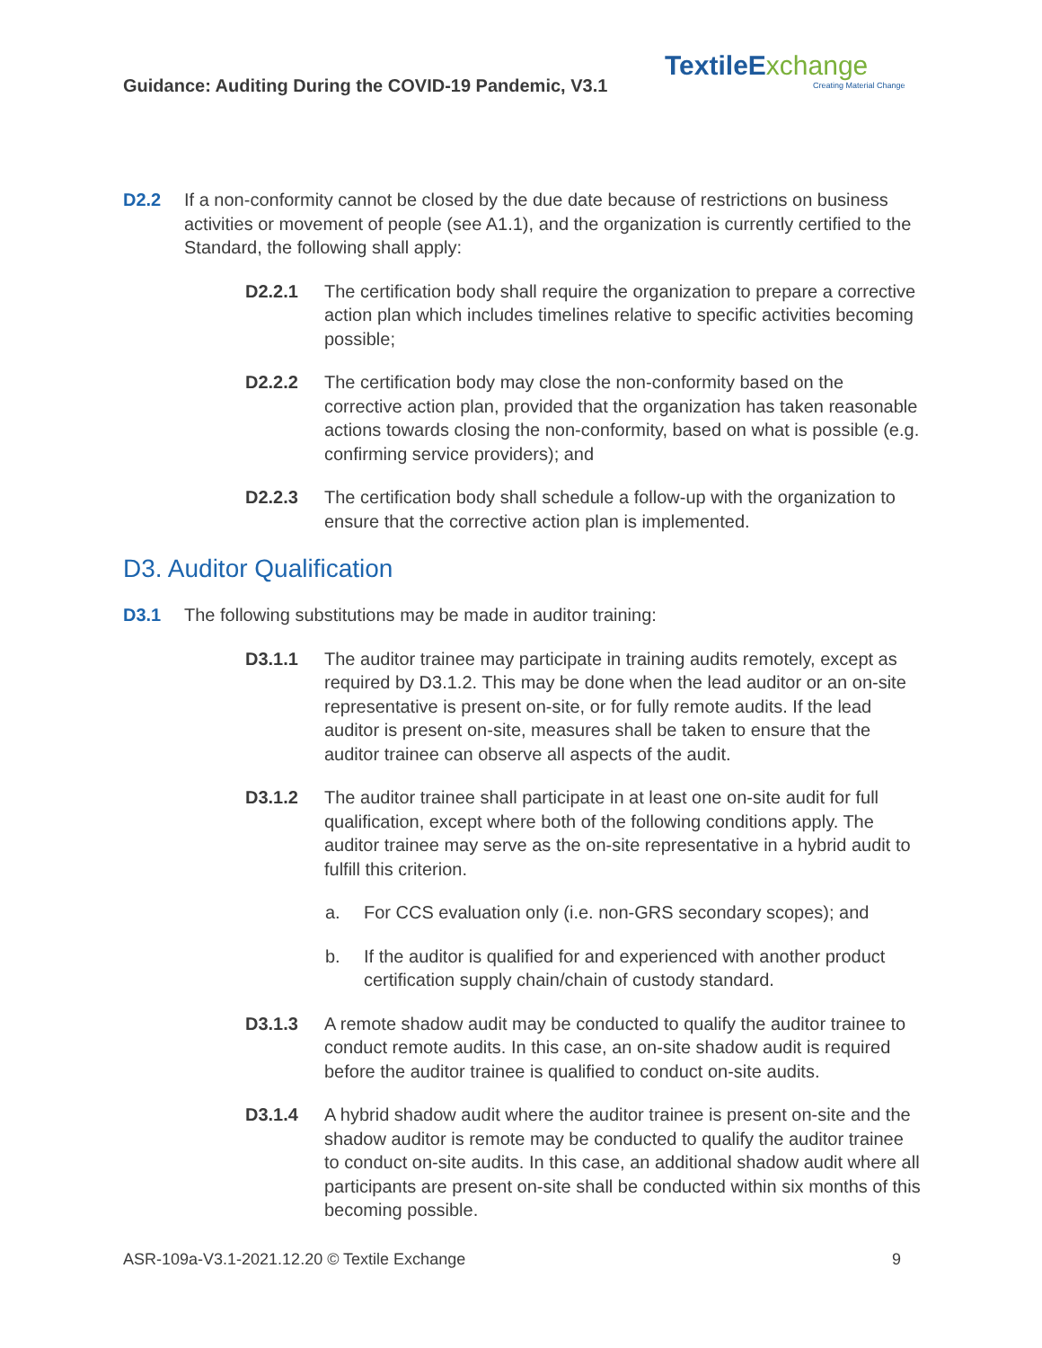Guidance: Auditing During the COVID-19 Pandemic, V3.1
TextileE xchange
Creating Material Change
D2.2 If a non-conformity cannot be closed by the due date because of restrictions on business activities or movement of people (see A1.1), and the organization is currently certified to the Standard, the following shall apply:
D2.2.1 The certification body shall require the organization to prepare a corrective action plan which includes timelines relative to specific activities becoming possible;
D2.2.2 The certification body may close the non-conformity based on the corrective action plan, provided that the organization has taken reasonable actions towards closing the non-conformity, based on what is possible (e.g. confirming service providers); and
D2.2.3 The certification body shall schedule a follow-up with the organization to ensure that the corrective action plan is implemented.
D3. Auditor Qualification
D3.1 The following substitutions may be made in auditor training:
D3.1.1 The auditor trainee may participate in training audits remotely, except as required by D3.1.2. This may be done when the lead auditor or an on-site representative is present on-site, or for fully remote audits. If the lead auditor is present on-site, measures shall be taken to ensure that the auditor trainee can observe all aspects of the audit.
D3.1.2 The auditor trainee shall participate in at least one on-site audit for full qualification, except where both of the following conditions apply. The auditor trainee may serve as the on-site representative in a hybrid audit to fulfill this criterion.
a. For CCS evaluation only (i.e. non-GRS secondary scopes); and
b. If the auditor is qualified for and experienced with another product certification supply chain/chain of custody standard.
D3.1.3 A remote shadow audit may be conducted to qualify the auditor trainee to conduct remote audits. In this case, an on-site shadow audit is required before the auditor trainee is qualified to conduct on-site audits.
D3.1.4 A hybrid shadow audit where the auditor trainee is present on-site and the shadow auditor is remote may be conducted to qualify the auditor trainee to conduct on-site audits. In this case, an additional shadow audit where all participants are present on-site shall be conducted within six months of this becoming possible.
ASR-109a-V3.1-2021.12.20 © Textile Exchange 9